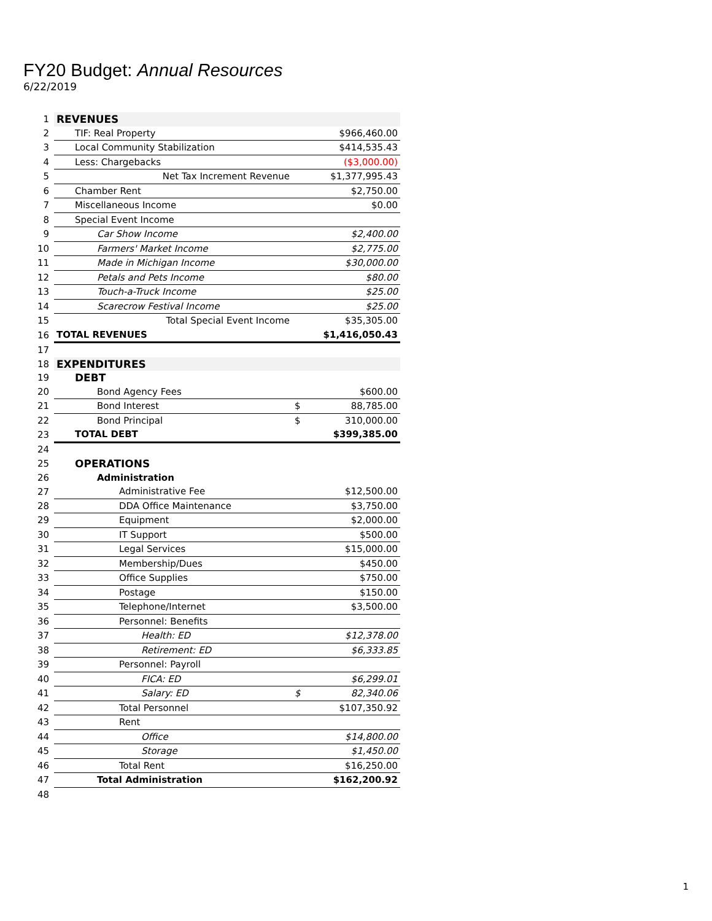FY20 Budget: Annual Resources
6/22/2019
| 1 | REVENUES | | |
| 2 | TIF: Real Property | | $966,460.00 |
| 3 | Local Community Stabilization | | $414,535.43 |
| 4 | Less: Chargebacks | | ($3,000.00) |
| 5 | Net Tax Increment Revenue | | $1,377,995.43 |
| 6 | Chamber Rent | | $2,750.00 |
| 7 | Miscellaneous Income | | $0.00 |
| 8 | Special Event Income | | |
| 9 | Car Show Income | | $2,400.00 |
| 10 | Farmers' Market Income | | $2,775.00 |
| 11 | Made in Michigan Income | | $30,000.00 |
| 12 | Petals and Pets Income | | $80.00 |
| 13 | Touch-a-Truck Income | | $25.00 |
| 14 | Scarecrow Festival Income | | $25.00 |
| 15 | Total Special Event Income | | $35,305.00 |
| 16 | TOTAL REVENUES | | $1,416,050.43 |
| 17 | | | |
| 18 | EXPENDITURES | | |
| 19 | DEBT | | |
| 20 | Bond Agency Fees | | $600.00 |
| 21 | Bond Interest | $ | 88,785.00 |
| 22 | Bond Principal | $ | 310,000.00 |
| 23 | TOTAL DEBT | | $399,385.00 |
| 24 | | | |
| 25 | OPERATIONS | | |
| 26 | Administration | | |
| 27 | Administrative Fee | | $12,500.00 |
| 28 | DDA Office Maintenance | | $3,750.00 |
| 29 | Equipment | | $2,000.00 |
| 30 | IT Support | | $500.00 |
| 31 | Legal Services | | $15,000.00 |
| 32 | Membership/Dues | | $450.00 |
| 33 | Office Supplies | | $750.00 |
| 34 | Postage | | $150.00 |
| 35 | Telephone/Internet | | $3,500.00 |
| 36 | Personnel: Benefits | | |
| 37 | Health: ED | | $12,378.00 |
| 38 | Retirement: ED | | $6,333.85 |
| 39 | Personnel: Payroll | | |
| 40 | FICA: ED | | $6,299.01 |
| 41 | Salary: ED | $ | 82,340.06 |
| 42 | Total Personnel | | $107,350.92 |
| 43 | Rent | | |
| 44 | Office | | $14,800.00 |
| 45 | Storage | | $1,450.00 |
| 46 | Total Rent | | $16,250.00 |
| 47 | Total Administration | | $162,200.92 |
| 48 | | | |
1